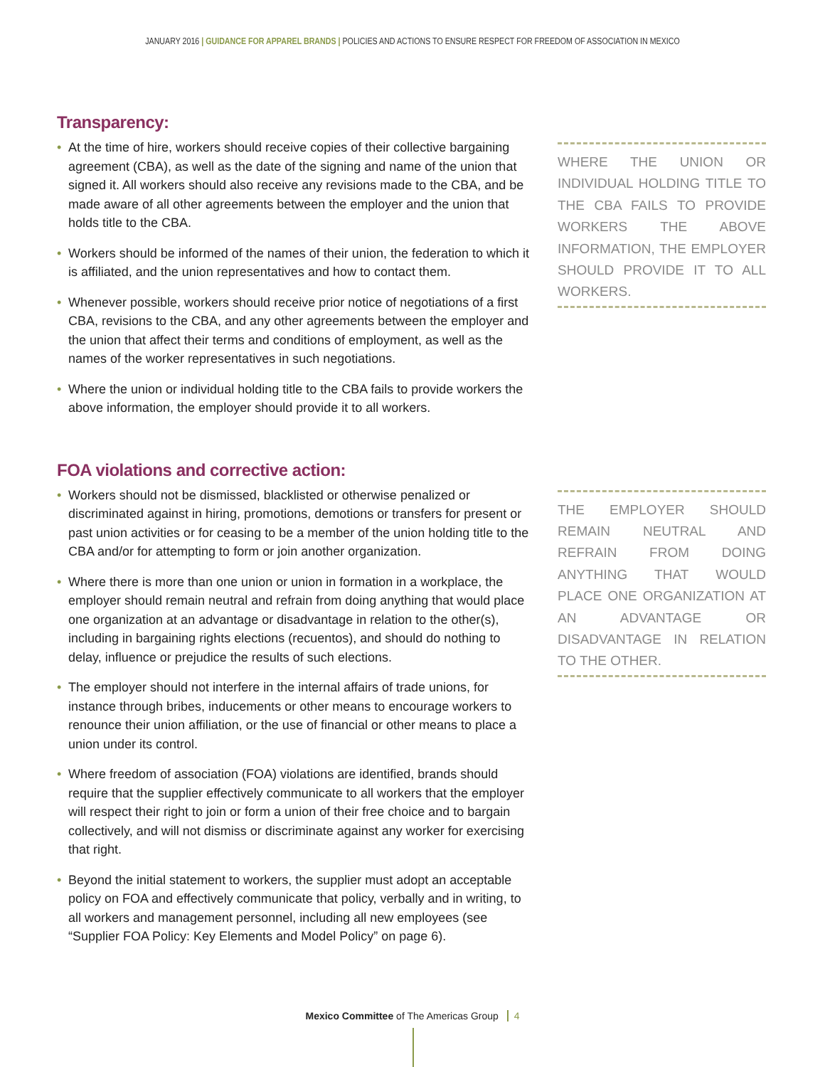JANUARY 2016 | GUIDANCE FOR APPAREL BRANDS | POLICIES AND ACTIONS TO ENSURE RESPECT FOR FREEDOM OF ASSOCIATION IN MEXICO
Transparency:
• At the time of hire, workers should receive copies of their collective bargaining agreement (CBA), as well as the date of the signing and name of the union that signed it. All workers should also receive any revisions made to the CBA, and be made aware of all other agreements between the employer and the union that holds title to the CBA.
• Workers should be informed of the names of their union, the federation to which it is affiliated, and the union representatives and how to contact them.
• Whenever possible, workers should receive prior notice of negotiations of a first CBA, revisions to the CBA, and any other agreements between the employer and the union that affect their terms and conditions of employment, as well as the names of the worker representatives in such negotiations.
• Where the union or individual holding title to the CBA fails to provide workers the above information, the employer should provide it to all workers.
WHERE THE UNION OR INDIVIDUAL HOLDING TITLE TO THE CBA FAILS TO PROVIDE WORKERS THE ABOVE INFORMATION, THE EMPLOYER SHOULD PROVIDE IT TO ALL WORKERS.
FOA violations and corrective action:
• Workers should not be dismissed, blacklisted or otherwise penalized or discriminated against in hiring, promotions, demotions or transfers for present or past union activities or for ceasing to be a member of the union holding title to the CBA and/or for attempting to form or join another organization.
• Where there is more than one union or union in formation in a workplace, the employer should remain neutral and refrain from doing anything that would place one organization at an advantage or disadvantage in relation to the other(s), including in bargaining rights elections (recuentos), and should do nothing to delay, influence or prejudice the results of such elections.
• The employer should not interfere in the internal affairs of trade unions, for instance through bribes, inducements or other means to encourage workers to renounce their union affiliation, or the use of financial or other means to place a union under its control.
• Where freedom of association (FOA) violations are identified, brands should require that the supplier effectively communicate to all workers that the employer will respect their right to join or form a union of their free choice and to bargain collectively, and will not dismiss or discriminate against any worker for exercising that right.
• Beyond the initial statement to workers, the supplier must adopt an acceptable policy on FOA and effectively communicate that policy, verbally and in writing, to all workers and management personnel, including all new employees (see “Supplier FOA Policy: Key Elements and Model Policy” on page 6).
THE EMPLOYER SHOULD REMAIN NEUTRAL AND REFRAIN FROM DOING ANYTHING THAT WOULD PLACE ONE ORGANIZATION AT AN ADVANTAGE OR DISADVANTAGE IN RELATION TO THE OTHER.
Mexico Committee of The Americas Group 4